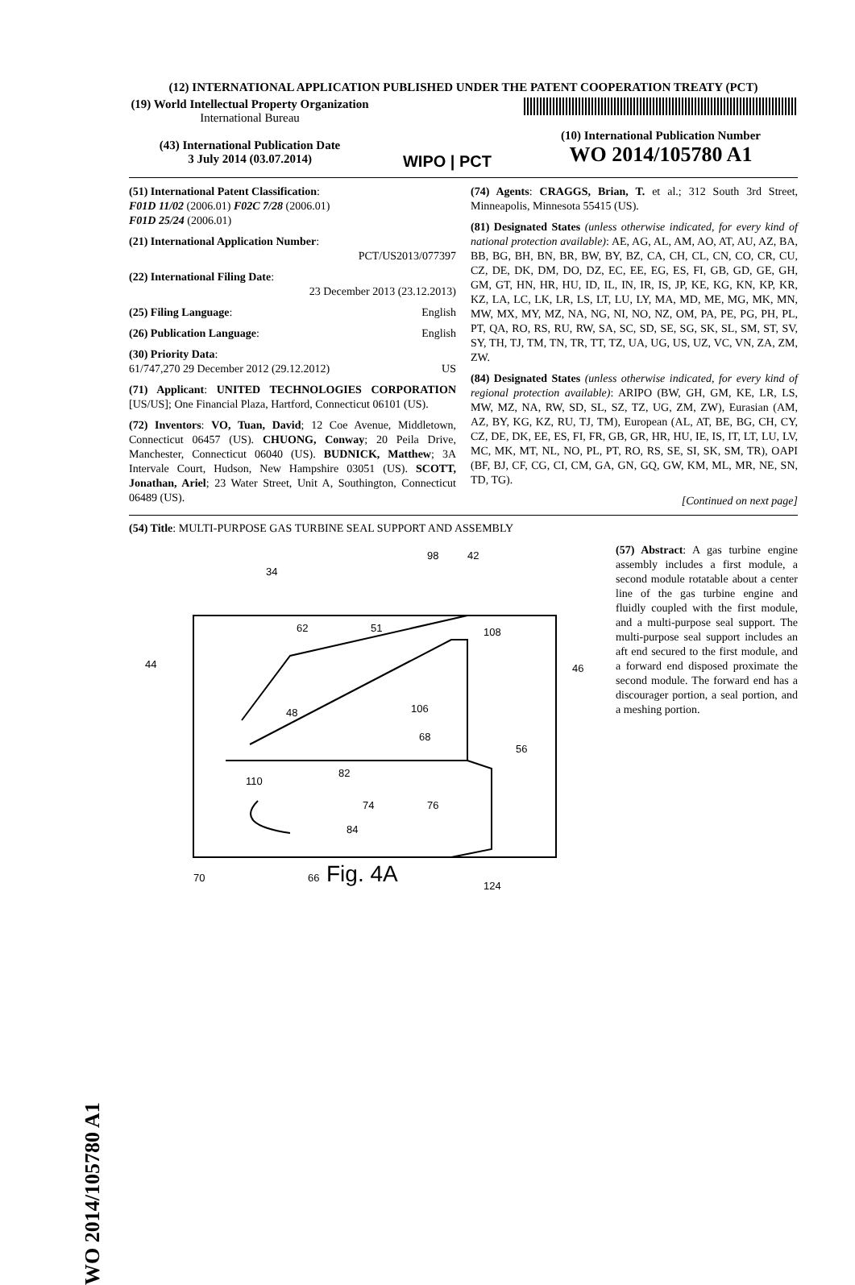WO 2014/105780 A1
(12) INTERNATIONAL APPLICATION PUBLISHED UNDER THE PATENT COOPERATION TREATY (PCT)
(19) World Intellectual Property Organization
International Bureau
(43) International Publication Date
3 July 2014 (03.07.2014)
WIPO | PCT
(10) International Publication Number
WO 2014/105780 A1
(51) International Patent Classification:
F01D 11/02 (2006.01) F02C 7/28 (2006.01)
F01D 25/24 (2006.01)
(21) International Application Number:
PCT/US2013/077397
(22) International Filing Date:
23 December 2013 (23.12.2013)
(25) Filing Language: English
(26) Publication Language: English
(30) Priority Data:
61/747,270 29 December 2012 (29.12.2012) US
(71) Applicant: UNITED TECHNOLOGIES CORPORATION [US/US]; One Financial Plaza, Hartford, Connecticut 06101 (US).
(72) Inventors: VO, Tuan, David; 12 Coe Avenue, Middletown, Connecticut 06457 (US). CHUONG, Conway; 20 Peila Drive, Manchester, Connecticut 06040 (US). BUDNICK, Matthew; 3A Intervale Court, Hudson, New Hampshire 03051 (US). SCOTT, Jonathan, Ariel; 23 Water Street, Unit A, Southington, Connecticut 06489 (US).
(74) Agents: CRAGGS, Brian, T. et al.; 312 South 3rd Street, Minneapolis, Minnesota 55415 (US).
(81) Designated States (unless otherwise indicated, for every kind of national protection available): AE, AG, AL, AM, AO, AT, AU, AZ, BA, BB, BG, BH, BN, BR, BW, BY, BZ, CA, CH, CL, CN, CO, CR, CU, CZ, DE, DK, DM, DO, DZ, EC, EE, EG, ES, FI, GB, GD, GE, GH, GM, GT, HN, HR, HU, ID, IL, IN, IR, IS, JP, KE, KG, KN, KP, KR, KZ, LA, LC, LK, LR, LS, LT, LU, LY, MA, MD, ME, MG, MK, MN, MW, MX, MY, MZ, NA, NG, NI, NO, NZ, OM, PA, PE, PG, PH, PL, PT, QA, RO, RS, RU, RW, SA, SC, SD, SE, SG, SK, SL, SM, ST, SV, SY, TH, TJ, TM, TN, TR, TT, TZ, UA, UG, US, UZ, VC, VN, ZA, ZM, ZW.
(84) Designated States (unless otherwise indicated, for every kind of regional protection available): ARIPO (BW, GH, GM, KE, LR, LS, MW, MZ, NA, RW, SD, SL, SZ, TZ, UG, ZM, ZW), Eurasian (AM, AZ, BY, KG, KZ, RU, TJ, TM), European (AL, AT, BE, BG, CH, CY, CZ, DE, DK, EE, ES, FI, FR, GB, GR, HR, HU, IE, IS, IT, LT, LU, LV, MC, MK, MT, NL, NO, PL, PT, RO, RS, SE, SI, SK, SM, TR), OAPI (BF, BJ, CF, CG, CI, CM, GA, GN, GQ, GW, KM, ML, MR, NE, SN, TD, TG).
[Continued on next page]
(54) Title: MULTI-PURPOSE GAS TURBINE SEAL SUPPORT AND ASSEMBLY
34
98
42
44
62
51
108
46
Fig. 4A
70
66
124
82
84
56
74
76
106
68
48
110
(57) Abstract: A gas turbine engine assembly includes a first module, a second module rotatable about a center line of the gas turbine engine and fluidly coupled with the first module, and a multi-purpose seal support. The multi-purpose seal support includes an aft end secured to the first module, and a forward end disposed proximate the second module. The forward end has a discourager portion, a seal portion, and a meshing portion.